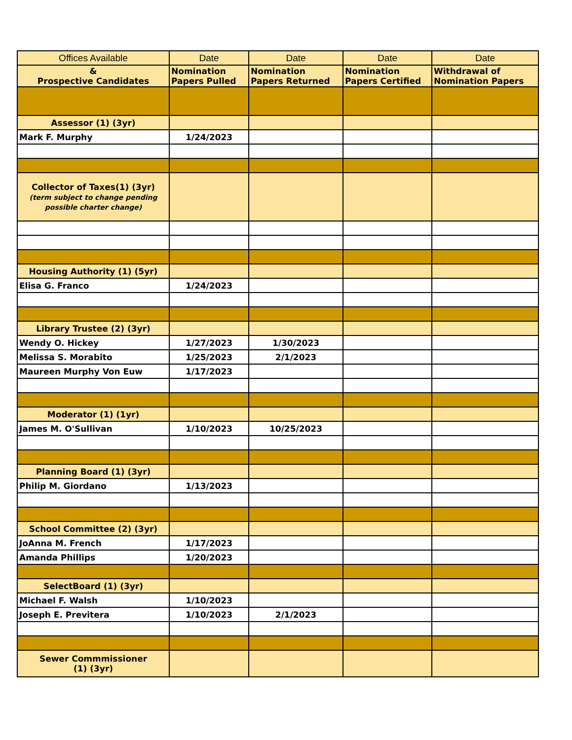| Offices Available | Date | Date | Date | Date |
| --- | --- | --- | --- | --- |
| & Prospective Candidates | Nomination Papers Pulled | Nomination Papers Returned | Nomination Papers Certified | Withdrawal of Nomination Papers |
| Assessor (1) (3yr) | | | | |
| Mark F. Murphy | 1/24/2023 | | | |
| Collector of Taxes(1) (3yr) (term subject to change pending possible charter change) | | | | |
| Housing Authority (1) (5yr) | | | | |
| Elisa G. Franco | 1/24/2023 | | | |
| Library Trustee (2) (3yr) | | | | |
| Wendy O. Hickey | 1/27/2023 | 1/30/2023 | | |
| Melissa S. Morabito | 1/25/2023 | 2/1/2023 | | |
| Maureen Murphy Von Euw | 1/17/2023 | | | |
| Moderator (1) (1yr) | | | | |
| James M. O'Sullivan | 1/10/2023 | 10/25/2023 | | |
| Planning Board (1) (3yr) | | | | |
| Philip M. Giordano | 1/13/2023 | | | |
| School Committee (2) (3yr) | | | | |
| JoAnna M. French | 1/17/2023 | | | |
| Amanda Phillips | 1/20/2023 | | | |
| SelectBoard (1) (3yr) | | | | |
| Michael F. Walsh | 1/10/2023 | | | |
| Joseph E. Previtera | 1/10/2023 | 2/1/2023 | | |
| Sewer Commmissioner (1) (3yr) | | | | |